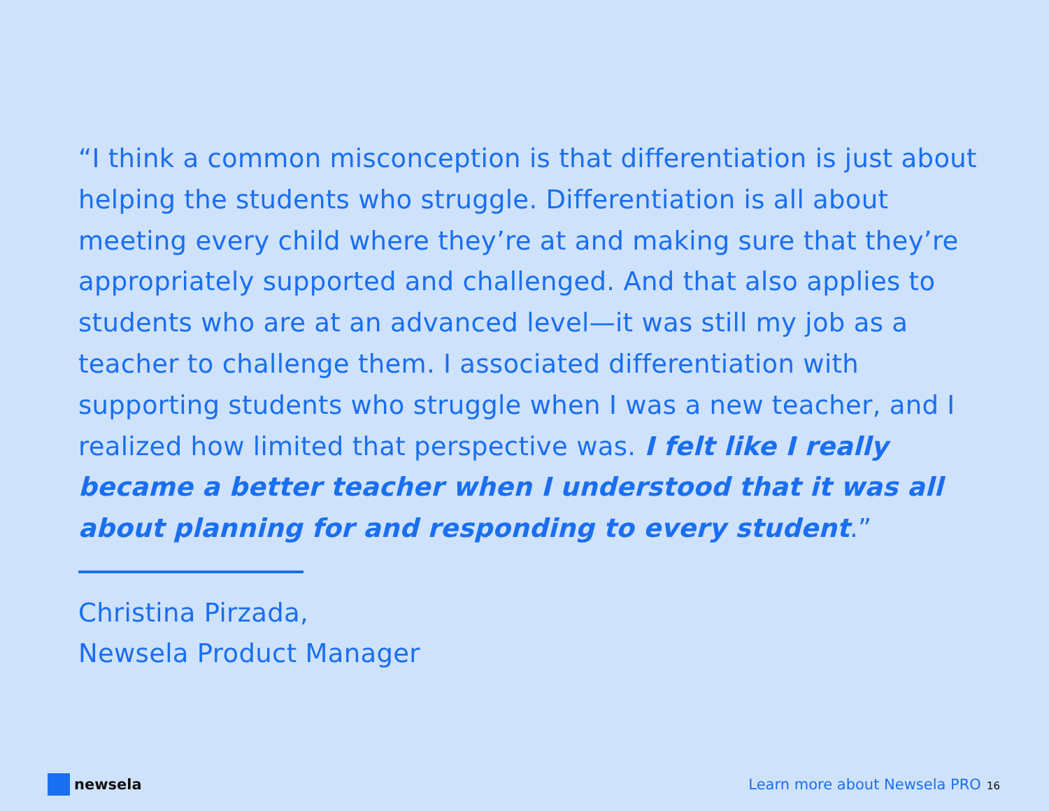“I think a common misconception is that differentiation is just about helping the students who struggle. Differentiation is all about meeting every child where they’re at and making sure that they’re appropriately supported and challenged. And that also applies to students who are at an advanced level—it was still my job as a teacher to challenge them. I associated differentiation with supporting students who struggle when I was a new teacher, and I realized how limited that perspective was. I felt like I really became a better teacher when I understood that it was all about planning for and responding to every student.”
Christina Pirzada,
Newsela Product Manager
newsela
Learn more about Newsela PRO 16